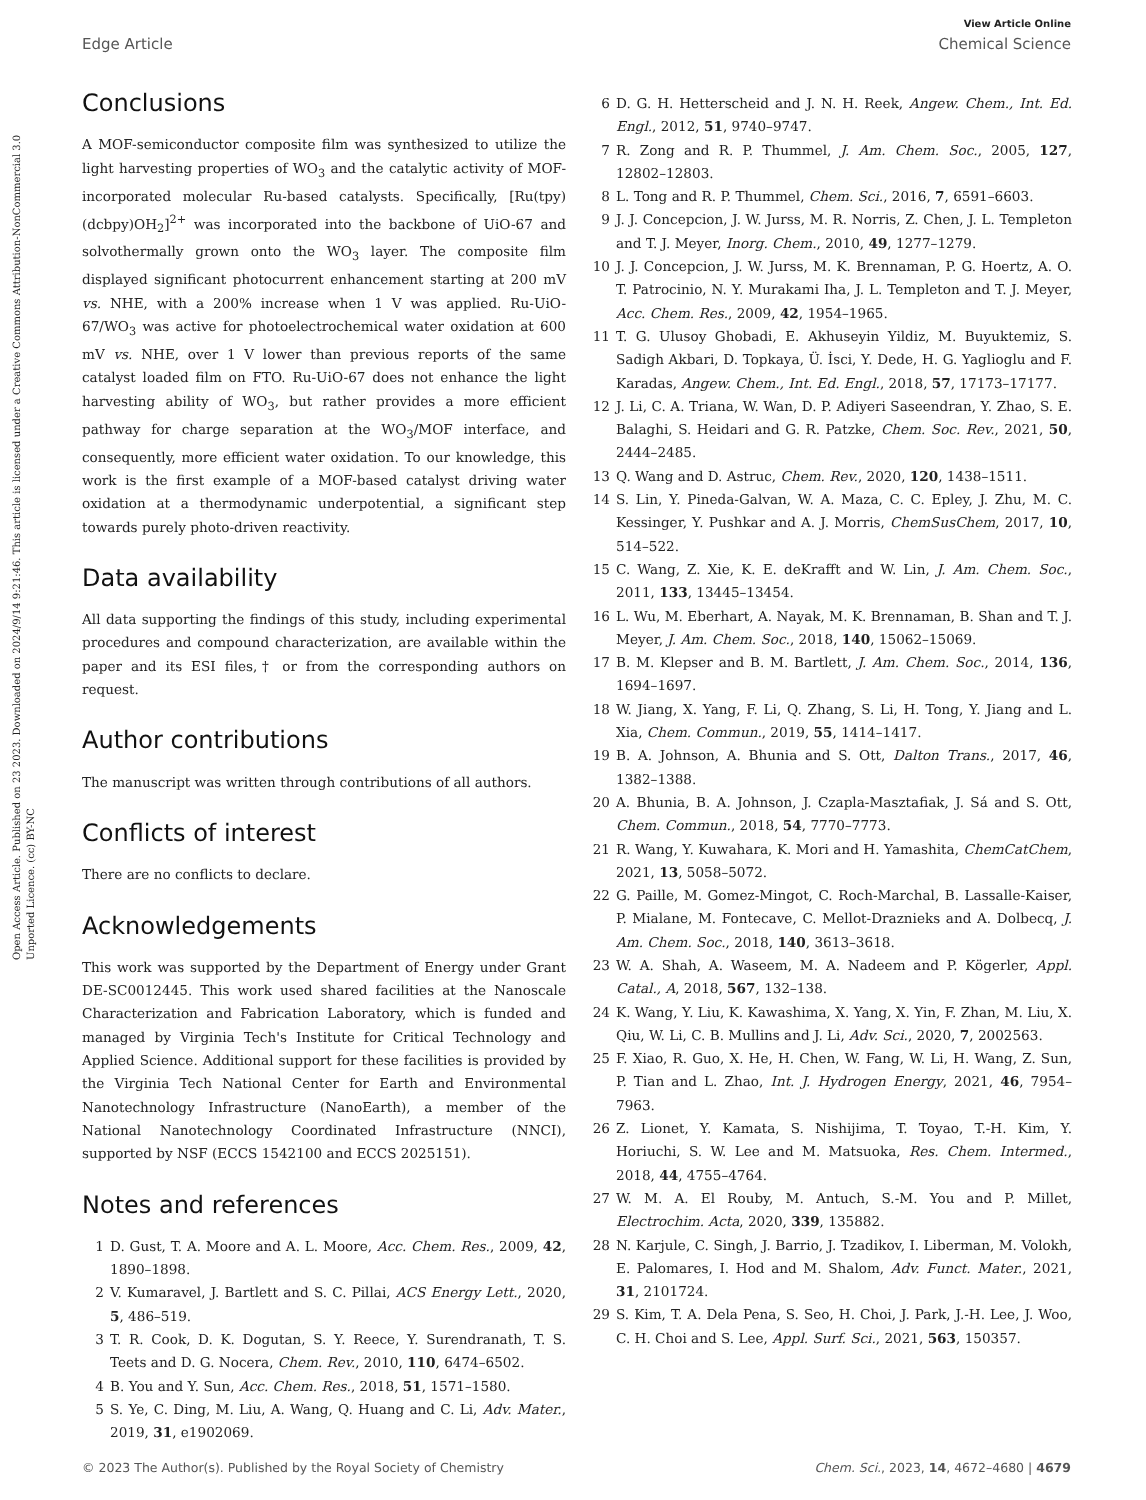Open Access Article. Published on 23 2023. Downloaded on 2024/9/14 9:21:46. This article is licensed under a Creative Commons Attribution-NonCommercial 3.0 Unported Licence. (cc) BY-NC
View Article Online
Edge Article Chemical Science
Conclusions
A MOF-semiconductor composite film was synthesized to utilize the light harvesting properties of WO<sub>3</sub> and the catalytic activity of MOF-incorporated molecular Ru-based catalysts. Specifically, [Ru(tpy)(dcbpy)OH<sub>2</sub>]<sup>2+</sup> was incorporated into the backbone of UiO-67 and solvothermally grown onto the WO<sub>3</sub> layer. The composite film displayed significant photocurrent enhancement starting at 200 mV vs. NHE, with a 200% increase when 1 V was applied. Ru-UiO-67/WO<sub>3</sub> was active for photoelectrochemical water oxidation at 600 mV vs. NHE, over 1 V lower than previous reports of the same catalyst loaded film on FTO. Ru-UiO-67 does not enhance the light harvesting ability of WO<sub>3</sub>, but rather provides a more efficient pathway for charge separation at the WO<sub>3</sub>/MOF interface, and consequently, more efficient water oxidation. To our knowledge, this work is the first example of a MOF-based catalyst driving water oxidation at a thermodynamic underpotential, a significant step towards purely photo-driven reactivity.
Data availability
All data supporting the findings of this study, including experimental procedures and compound characterization, are available within the paper and its ESI files,† or from the corresponding authors on request.
Author contributions
The manuscript was written through contributions of all authors.
Conflicts of interest
There are no conflicts to declare.
Acknowledgements
This work was supported by the Department of Energy under Grant DE-SC0012445. This work used shared facilities at the Nanoscale Characterization and Fabrication Laboratory, which is funded and managed by Virginia Tech's Institute for Critical Technology and Applied Science. Additional support for these facilities is provided by the Virginia Tech National Center for Earth and Environmental Nanotechnology Infrastructure (NanoEarth), a member of the National Nanotechnology Coordinated Infrastructure (NNCI), supported by NSF (ECCS 1542100 and ECCS 2025151).
Notes and references
1 D. Gust, T. A. Moore and A. L. Moore, Acc. Chem. Res., 2009, 42, 1890–1898.
2 V. Kumaravel, J. Bartlett and S. C. Pillai, ACS Energy Lett., 2020, 5, 486–519.
3 T. R. Cook, D. K. Dogutan, S. Y. Reece, Y. Surendranath, T. S. Teets and D. G. Nocera, Chem. Rev., 2010, 110, 6474–6502.
4 B. You and Y. Sun, Acc. Chem. Res., 2018, 51, 1571–1580.
5 S. Ye, C. Ding, M. Liu, A. Wang, Q. Huang and C. Li, Adv. Mater., 2019, 31, e1902069.
6 D. G. H. Hetterscheid and J. N. H. Reek, Angew. Chem., Int. Ed. Engl., 2012, 51, 9740–9747.
7 R. Zong and R. P. Thummel, J. Am. Chem. Soc., 2005, 127, 12802–12803.
8 L. Tong and R. P. Thummel, Chem. Sci., 2016, 7, 6591–6603.
9 J. J. Concepcion, J. W. Jurss, M. R. Norris, Z. Chen, J. L. Templeton and T. J. Meyer, Inorg. Chem., 2010, 49, 1277–1279.
10 J. J. Concepcion, J. W. Jurss, M. K. Brennaman, P. G. Hoertz, A. O. T. Patrocinio, N. Y. Murakami Iha, J. L. Templeton and T. J. Meyer, Acc. Chem. Res., 2009, 42, 1954–1965.
11 T. G. Ulusoy Ghobadi, E. Akhuseyin Yildiz, M. Buyuktemiz, S. Sadigh Akbari, D. Topkaya, Ü. İsci, Y. Dede, H. G. Yaglioglu and F. Karadas, Angew. Chem., Int. Ed. Engl., 2018, 57, 17173–17177.
12 J. Li, C. A. Triana, W. Wan, D. P. Adiyeri Saseendran, Y. Zhao, S. E. Balaghi, S. Heidari and G. R. Patzke, Chem. Soc. Rev., 2021, 50, 2444–2485.
13 Q. Wang and D. Astruc, Chem. Rev., 2020, 120, 1438–1511.
14 S. Lin, Y. Pineda-Galvan, W. A. Maza, C. C. Epley, J. Zhu, M. C. Kessinger, Y. Pushkar and A. J. Morris, ChemSusChem, 2017, 10, 514–522.
15 C. Wang, Z. Xie, K. E. deKrafft and W. Lin, J. Am. Chem. Soc., 2011, 133, 13445–13454.
16 L. Wu, M. Eberhart, A. Nayak, M. K. Brennaman, B. Shan and T. J. Meyer, J. Am. Chem. Soc., 2018, 140, 15062–15069.
17 B. M. Klepser and B. M. Bartlett, J. Am. Chem. Soc., 2014, 136, 1694–1697.
18 W. Jiang, X. Yang, F. Li, Q. Zhang, S. Li, H. Tong, Y. Jiang and L. Xia, Chem. Commun., 2019, 55, 1414–1417.
19 B. A. Johnson, A. Bhunia and S. Ott, Dalton Trans., 2017, 46, 1382–1388.
20 A. Bhunia, B. A. Johnson, J. Czapla-Masztafiak, J. Sá and S. Ott, Chem. Commun., 2018, 54, 7770–7773.
21 R. Wang, Y. Kuwahara, K. Mori and H. Yamashita, ChemCatChem, 2021, 13, 5058–5072.
22 G. Paille, M. Gomez-Mingot, C. Roch-Marchal, B. Lassalle-Kaiser, P. Mialane, M. Fontecave, C. Mellot-Draznieks and A. Dolbecq, J. Am. Chem. Soc., 2018, 140, 3613–3618.
23 W. A. Shah, A. Waseem, M. A. Nadeem and P. Kögerler, Appl. Catal., A, 2018, 567, 132–138.
24 K. Wang, Y. Liu, K. Kawashima, X. Yang, X. Yin, F. Zhan, M. Liu, X. Qiu, W. Li, C. B. Mullins and J. Li, Adv. Sci., 2020, 7, 2002563.
25 F. Xiao, R. Guo, X. He, H. Chen, W. Fang, W. Li, H. Wang, Z. Sun, P. Tian and L. Zhao, Int. J. Hydrogen Energy, 2021, 46, 7954–7963.
26 Z. Lionet, Y. Kamata, S. Nishijima, T. Toyao, T.-H. Kim, Y. Horiuchi, S. W. Lee and M. Matsuoka, Res. Chem. Intermed., 2018, 44, 4755–4764.
27 W. M. A. El Rouby, M. Antuch, S.-M. You and P. Millet, Electrochim. Acta, 2020, 339, 135882.
28 N. Karjule, C. Singh, J. Barrio, J. Tzadikov, I. Liberman, M. Volokh, E. Palomares, I. Hod and M. Shalom, Adv. Funct. Mater., 2021, 31, 2101724.
29 S. Kim, T. A. Dela Pena, S. Seo, H. Choi, J. Park, J.-H. Lee, J. Woo, C. H. Choi and S. Lee, Appl. Surf. Sci., 2021, 563, 150357.
© 2023 The Author(s). Published by the Royal Society of Chemistry Chem. Sci., 2023, 14, 4672–4680 | 4679